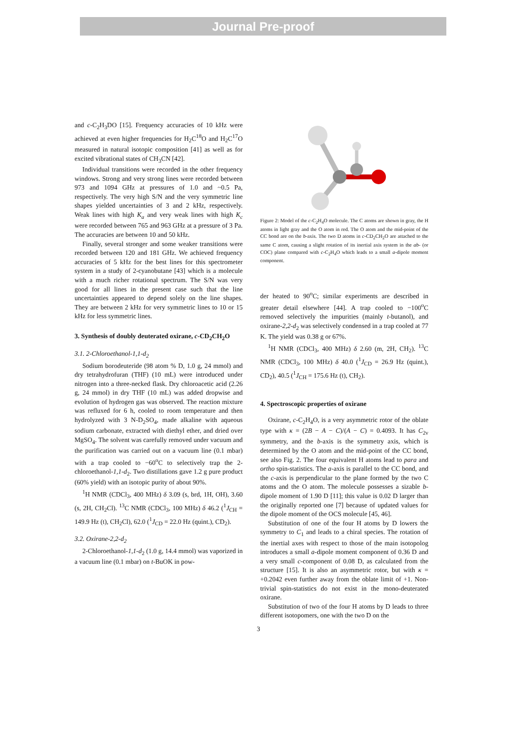Journal Pre-proof
and c-C<sub>2</sub>H<sub>3</sub>DO [15]. Frequency accuracies of 10 kHz were achieved at even higher frequencies for H<sub>2</sub>C<sup>18</sup>O and H<sub>2</sub>C<sup>17</sup>O measured in natural isotopic composition [41] as well as for excited vibrational states of CH<sub>3</sub>CN [42].
Individual transitions were recorded in the other frequency windows. Strong and very strong lines were recorded between 973 and 1094 GHz at pressures of 1.0 and ~0.5 Pa, respectively. The very high S/N and the very symmetric line shapes yielded uncertainties of 3 and 2 kHz, respectively. Weak lines with high K<sub>a</sub> and very weak lines with high K<sub>c</sub> were recorded between 765 and 963 GHz at a pressure of 3 Pa. The accuracies are between 10 and 50 kHz.
Finally, several stronger and some weaker transitions were recorded between 120 and 181 GHz. We achieved frequency accuracies of 5 kHz for the best lines for this spectrometer system in a study of 2-cyanobutane [43] which is a molecule with a much richer rotational spectrum. The S/N was very good for all lines in the present case such that the line uncertainties appeared to depend solely on the line shapes. They are between 2 kHz for very symmetric lines to 10 or 15 kHz for less symmetric lines.
3. Synthesis of doubly deuterated oxirane, c-CD<sub>2</sub>CH<sub>2</sub>O
3.1. 2-Chloroethanol-1,1-d<sub>2</sub>
Sodium borodeuteride (98 atom % D, 1.0 g, 24 mmol) and dry tetrahydrofuran (THF) (10 mL) were introduced under nitrogen into a three-necked flask. Dry chloroacetic acid (2.26 g, 24 mmol) in dry THF (10 mL) was added dropwise and evolution of hydrogen gas was observed. The reaction mixture was refluxed for 6 h, cooled to room temperature and then hydrolyzed with 3 N-D<sub>2</sub>SO<sub>4</sub>, made alkaline with aqueous sodium carbonate, extracted with diethyl ether, and dried over MgSO<sub>4</sub>. The solvent was carefully removed under vacuum and the purification was carried out on a vacuum line (0.1 mbar) with a trap cooled to −60<sup>o</sup>C to selectively trap the 2-chloroethanol-1,1-d<sub>2</sub>. Two distillations gave 1.2 g pure product (60% yield) with an isotopic purity of about 90%.
<sup>1</sup>H NMR (CDCl<sub>3</sub>, 400 MHz) δ 3.09 (s, brd, 1H, OH), 3.60 (s, 2H, CH<sub>2</sub>Cl). <sup>13</sup>C NMR (CDCl<sub>3</sub>, 100 MHz) δ 46.2 (<sup>1</sup>J<sub>CH</sub> = 149.9 Hz (t), CH<sub>2</sub>Cl), 62.0 (<sup>1</sup>J<sub>CD</sub> = 22.0 Hz (quint.), CD<sub>2</sub>).
3.2. Oxirane-2,2-d<sub>2</sub>
2-Chloroethanol-1,1-d<sub>2</sub> (1.0 g, 14.4 mmol) was vaporized in a vacuum line (0.1 mbar) on t-BuOK in pow-
Figure 2: Model of the c-C<sub>2</sub>H<sub>4</sub>O molecule. The C atoms are shown in gray, the H atoms in light gray and the O atom in red. The O atom and the mid-point of the CC bond are on the b-axis. The two D atoms in c-CD<sub>2</sub>CH<sub>2</sub>O are attached to the same C atom, causing a slight rotation of its inertial axis system in the ab- (or COC) plane compared with c-C<sub>2</sub>H<sub>4</sub>O which leads to a small a-dipole moment component.
der heated to 90<sup>o</sup>C; similar experiments are described in greater detail elsewhere [44]. A trap cooled to −100<sup>o</sup>C removed selectively the impurities (mainly t-butanol), and oxirane-2,2-d<sub>2</sub> was selectively condensed in a trap cooled at 77 K. The yield was 0.38 g or 67%.
<sup>1</sup>H NMR (CDCl<sub>3</sub>, 400 MHz) δ 2.60 (m, 2H, CH<sub>2</sub>). <sup>13</sup>C NMR (CDCl<sub>3</sub>, 100 MHz) δ 40.0 (<sup>1</sup>J<sub>CD</sub> = 26.9 Hz (quint.), CD<sub>2</sub>), 40.5 (<sup>1</sup>J<sub>CH</sub> = 175.6 Hz (t), CH<sub>2</sub>).
4. Spectroscopic properties of oxirane
Oxirane, c-C<sub>2</sub>H<sub>4</sub>O, is a very asymmetric rotor of the oblate type with κ = (2B − A − C)/(A − C) = 0.4093. It has C<sub>2v</sub> symmetry, and the b-axis is the symmetry axis, which is determined by the O atom and the mid-point of the CC bond, see also Fig. 2. The four equivalent H atoms lead to para and ortho spin-statistics. The a-axis is parallel to the CC bond, and the c-axis is perpendicular to the plane formed by the two C atoms and the O atom. The molecule possesses a sizable b-dipole moment of 1.90 D [11]; this value is 0.02 D larger than the originally reported one [7] because of updated values for the dipole moment of the OCS molecule [45, 46].
Substitution of one of the four H atoms by D lowers the symmetry to C<sub>1</sub> and leads to a chiral species. The rotation of the inertial axes with respect to those of the main isotopolog introduces a small a-dipole moment component of 0.36 D and a very small c-component of 0.08 D, as calculated from the structure [15]. It is also an asymmetric rotor, but with κ = +0.2042 even further away from the oblate limit of +1. Non-trivial spin-statistics do not exist in the mono-deuterated oxirane.
Substitution of two of the four H atoms by D leads to three different isotopomers, one with the two D on the
3